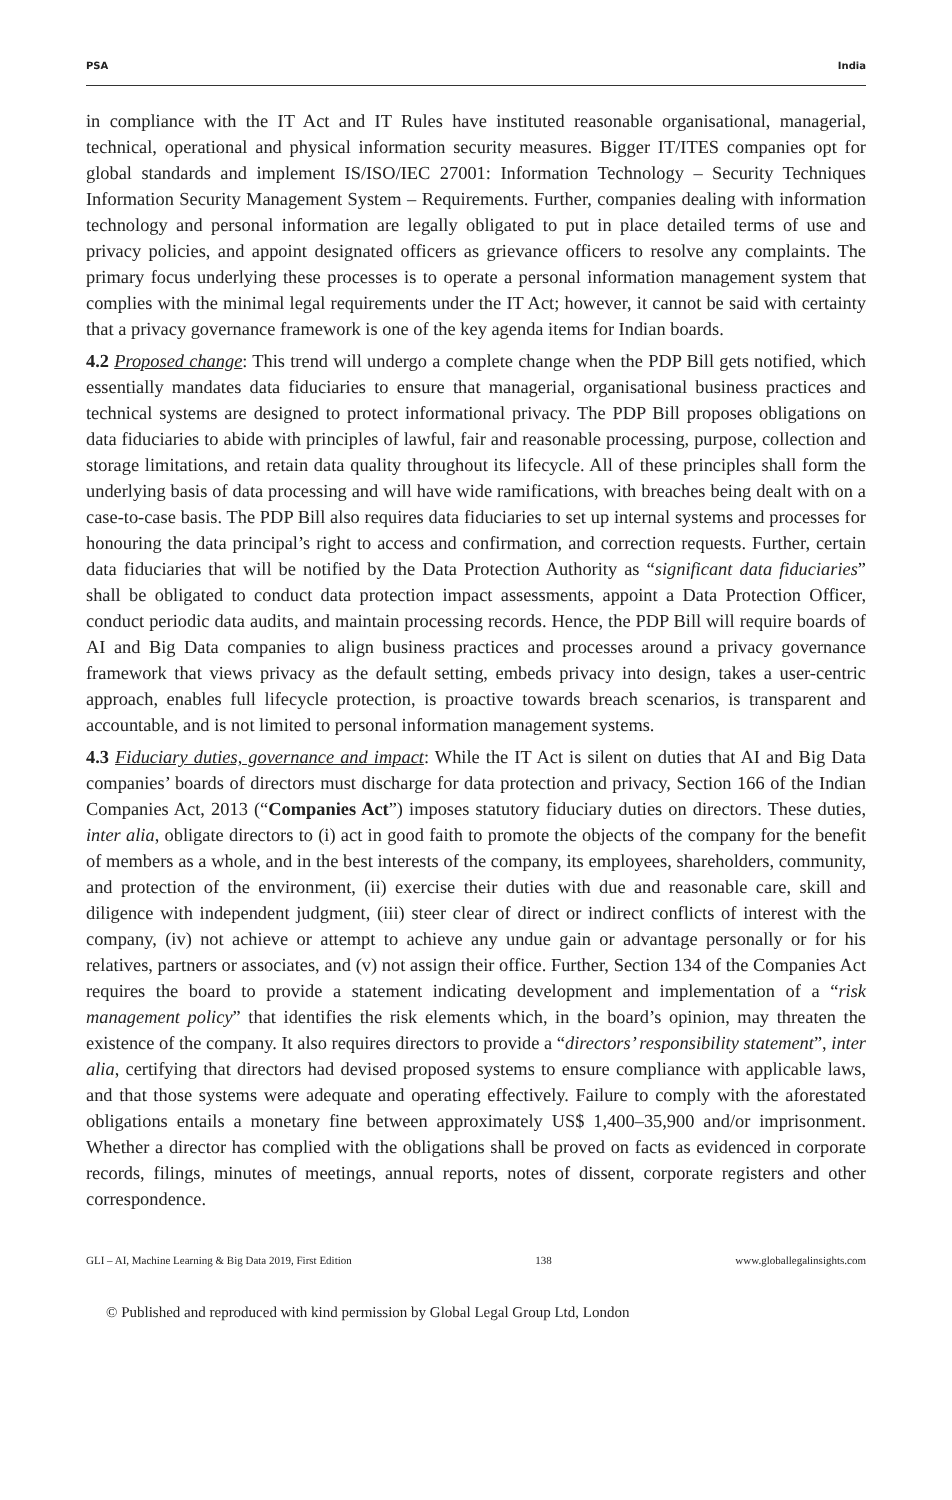PSA India
in compliance with the IT Act and IT Rules have instituted reasonable organisational, managerial, technical, operational and physical information security measures. Bigger IT/ITES companies opt for global standards and implement IS/ISO/IEC 27001: Information Technology – Security Techniques Information Security Management System – Requirements. Further, companies dealing with information technology and personal information are legally obligated to put in place detailed terms of use and privacy policies, and appoint designated officers as grievance officers to resolve any complaints. The primary focus underlying these processes is to operate a personal information management system that complies with the minimal legal requirements under the IT Act; however, it cannot be said with certainty that a privacy governance framework is one of the key agenda items for Indian boards.
4.2 Proposed change: This trend will undergo a complete change when the PDP Bill gets notified, which essentially mandates data fiduciaries to ensure that managerial, organisational business practices and technical systems are designed to protect informational privacy. The PDP Bill proposes obligations on data fiduciaries to abide with principles of lawful, fair and reasonable processing, purpose, collection and storage limitations, and retain data quality throughout its lifecycle. All of these principles shall form the underlying basis of data processing and will have wide ramifications, with breaches being dealt with on a case-to-case basis. The PDP Bill also requires data fiduciaries to set up internal systems and processes for honouring the data principal’s right to access and confirmation, and correction requests. Further, certain data fiduciaries that will be notified by the Data Protection Authority as “significant data fiduciaries” shall be obligated to conduct data protection impact assessments, appoint a Data Protection Officer, conduct periodic data audits, and maintain processing records. Hence, the PDP Bill will require boards of AI and Big Data companies to align business practices and processes around a privacy governance framework that views privacy as the default setting, embeds privacy into design, takes a user-centric approach, enables full lifecycle protection, is proactive towards breach scenarios, is transparent and accountable, and is not limited to personal information management systems.
4.3 Fiduciary duties, governance and impact: While the IT Act is silent on duties that AI and Big Data companies’ boards of directors must discharge for data protection and privacy, Section 166 of the Indian Companies Act, 2013 (“Companies Act”) imposes statutory fiduciary duties on directors. These duties, inter alia, obligate directors to (i) act in good faith to promote the objects of the company for the benefit of members as a whole, and in the best interests of the company, its employees, shareholders, community, and protection of the environment, (ii) exercise their duties with due and reasonable care, skill and diligence with independent judgment, (iii) steer clear of direct or indirect conflicts of interest with the company, (iv) not achieve or attempt to achieve any undue gain or advantage personally or for his relatives, partners or associates, and (v) not assign their office. Further, Section 134 of the Companies Act requires the board to provide a statement indicating development and implementation of a “risk management policy” that identifies the risk elements which, in the board’s opinion, may threaten the existence of the company. It also requires directors to provide a “directors’ responsibility statement”, inter alia, certifying that directors had devised proposed systems to ensure compliance with applicable laws, and that those systems were adequate and operating effectively. Failure to comply with the aforestated obligations entails a monetary fine between approximately US$ 1,400–35,900 and/or imprisonment. Whether a director has complied with the obligations shall be proved on facts as evidenced in corporate records, filings, minutes of meetings, annual reports, notes of dissent, corporate registers and other correspondence.
GLI – AI, Machine Learning & Big Data 2019, First Edition 138 www.globallegalinsights.com
© Published and reproduced with kind permission by Global Legal Group Ltd, London